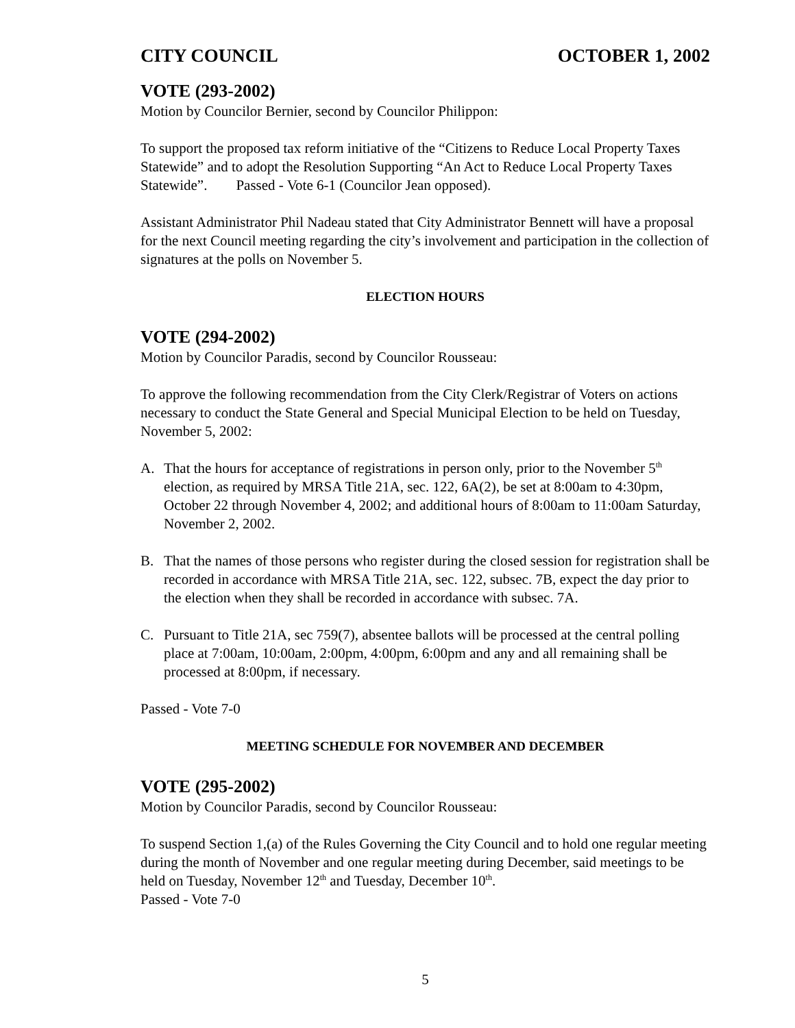CITY COUNCIL OCTOBER 1, 2002
VOTE (293-2002)
Motion by Councilor Bernier, second by Councilor Philippon:
To support the proposed tax reform initiative of the “Citizens to Reduce Local Property Taxes Statewide” and to adopt the Resolution Supporting “An Act to Reduce Local Property Taxes Statewide”. Passed - Vote 6-1 (Councilor Jean opposed).
Assistant Administrator Phil Nadeau stated that City Administrator Bennett will have a proposal for the next Council meeting regarding the city’s involvement and participation in the collection of signatures at the polls on November 5.
ELECTION HOURS
VOTE (294-2002)
Motion by Councilor Paradis, second by Councilor Rousseau:
To approve the following recommendation from the City Clerk/Registrar of Voters on actions necessary to conduct the State General and Special Municipal Election to be held on Tuesday, November 5, 2002:
A. That the hours for acceptance of registrations in person only, prior to the November 5<sup>th</sup> election, as required by MRSA Title 21A, sec. 122, 6A(2), be set at 8:00am to 4:30pm, October 22 through November 4, 2002; and additional hours of 8:00am to 11:00am Saturday, November 2, 2002.
B. That the names of those persons who register during the closed session for registration shall be recorded in accordance with MRSA Title 21A, sec. 122, subsec. 7B, expect the day prior to the election when they shall be recorded in accordance with subsec. 7A.
C. Pursuant to Title 21A, sec 759(7), absentee ballots will be processed at the central polling place at 7:00am, 10:00am, 2:00pm, 4:00pm, 6:00pm and any and all remaining shall be processed at 8:00pm, if necessary.
Passed - Vote 7-0
MEETING SCHEDULE FOR NOVEMBER AND DECEMBER
VOTE (295-2002)
Motion by Councilor Paradis, second by Councilor Rousseau:
To suspend Section 1,(a) of the Rules Governing the City Council and to hold one regular meeting during the month of November and one regular meeting during December, said meetings to be held on Tuesday, November 12<sup>th</sup> and Tuesday, December 10<sup>th</sup>.
Passed - Vote 7-0
5